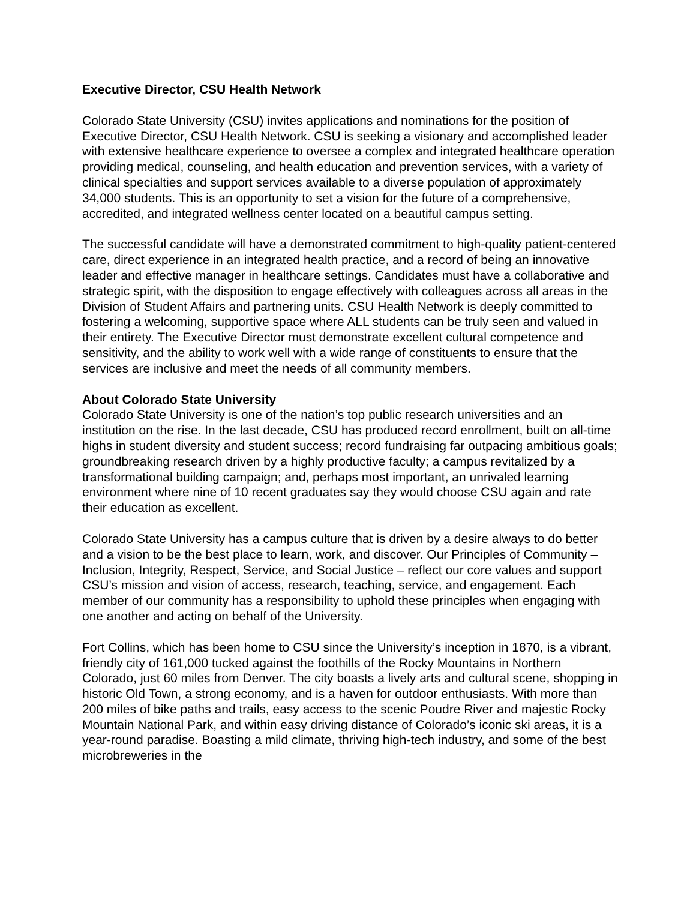Executive Director, CSU Health Network
Colorado State University (CSU) invites applications and nominations for the position of Executive Director, CSU Health Network. CSU is seeking a visionary and accomplished leader with extensive healthcare experience to oversee a complex and integrated healthcare operation providing medical, counseling, and health education and prevention services, with a variety of clinical specialties and support services available to a diverse population of approximately 34,000 students. This is an opportunity to set a vision for the future of a comprehensive, accredited, and integrated wellness center located on a beautiful campus setting.
The successful candidate will have a demonstrated commitment to high-quality patient-centered care, direct experience in an integrated health practice, and a record of being an innovative leader and effective manager in healthcare settings. Candidates must have a collaborative and strategic spirit, with the disposition to engage effectively with colleagues across all areas in the Division of Student Affairs and partnering units. CSU Health Network is deeply committed to fostering a welcoming, supportive space where ALL students can be truly seen and valued in their entirety. The Executive Director must demonstrate excellent cultural competence and sensitivity, and the ability to work well with a wide range of constituents to ensure that the services are inclusive and meet the needs of all community members.
About Colorado State University
Colorado State University is one of the nation’s top public research universities and an institution on the rise. In the last decade, CSU has produced record enrollment, built on all-time highs in student diversity and student success; record fundraising far outpacing ambitious goals; groundbreaking research driven by a highly productive faculty; a campus revitalized by a transformational building campaign; and, perhaps most important, an unrivaled learning environment where nine of 10 recent graduates say they would choose CSU again and rate their education as excellent.
Colorado State University has a campus culture that is driven by a desire always to do better and a vision to be the best place to learn, work, and discover. Our Principles of Community – Inclusion, Integrity, Respect, Service, and Social Justice – reflect our core values and support CSU’s mission and vision of access, research, teaching, service, and engagement. Each member of our community has a responsibility to uphold these principles when engaging with one another and acting on behalf of the University.
Fort Collins, which has been home to CSU since the University’s inception in 1870, is a vibrant, friendly city of 161,000 tucked against the foothills of the Rocky Mountains in Northern Colorado, just 60 miles from Denver. The city boasts a lively arts and cultural scene, shopping in historic Old Town, a strong economy, and is a haven for outdoor enthusiasts. With more than 200 miles of bike paths and trails, easy access to the scenic Poudre River and majestic Rocky Mountain National Park, and within easy driving distance of Colorado’s iconic ski areas, it is a year-round paradise. Boasting a mild climate, thriving high-tech industry, and some of the best microbreweries in the